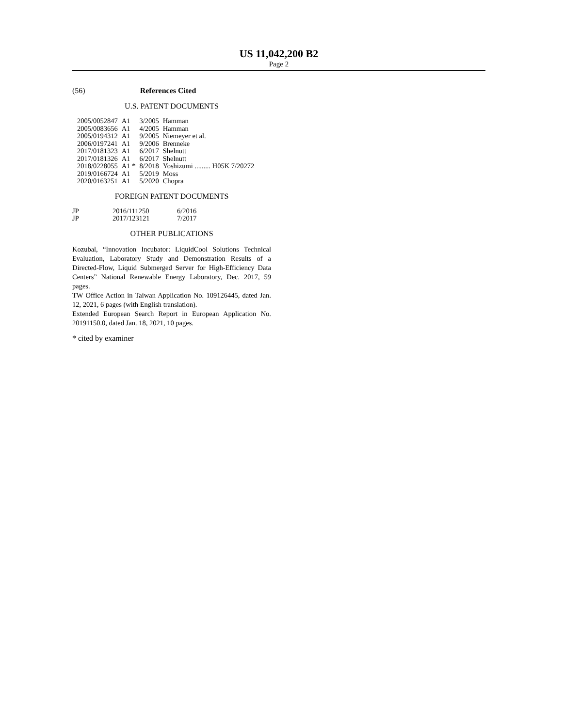US 11,042,200 B2
Page 2
(56) References Cited
U.S. PATENT DOCUMENTS
| 2005/0052847 | A1 | 3/2005 | Hamman |
| 2005/0083656 | A1 | 4/2005 | Hamman |
| 2005/0194312 | A1 | 9/2005 | Niemeyer et al. |
| 2006/0197241 | A1 | 9/2006 | Brenneke |
| 2017/0181323 | A1 | 6/2017 | Shelnutt |
| 2017/0181326 | A1 | 6/2017 | Shelnutt |
| 2018/0228055 | A1 * | 8/2018 | Yoshizumi ......... H05K 7/20272 |
| 2019/0166724 | A1 | 5/2019 | Moss |
| 2020/0163251 | A1 | 5/2020 | Chopra |
FOREIGN PATENT DOCUMENTS
| JP | 2016/111250 | 6/2016 |
| JP | 2017/123121 | 7/2017 |
OTHER PUBLICATIONS
Kozubal, “Innovation Incubator: LiquidCool Solutions Technical Evaluation, Laboratory Study and Demonstration Results of a Directed-Flow, Liquid Submerged Server for High-Efficiency Data Centers” National Renewable Energy Laboratory, Dec. 2017, 59 pages.
TW Office Action in Taiwan Application No. 109126445, dated Jan. 12, 2021, 6 pages (with English translation).
Extended European Search Report in European Application No. 20191150.0, dated Jan. 18, 2021, 10 pages.
* cited by examiner